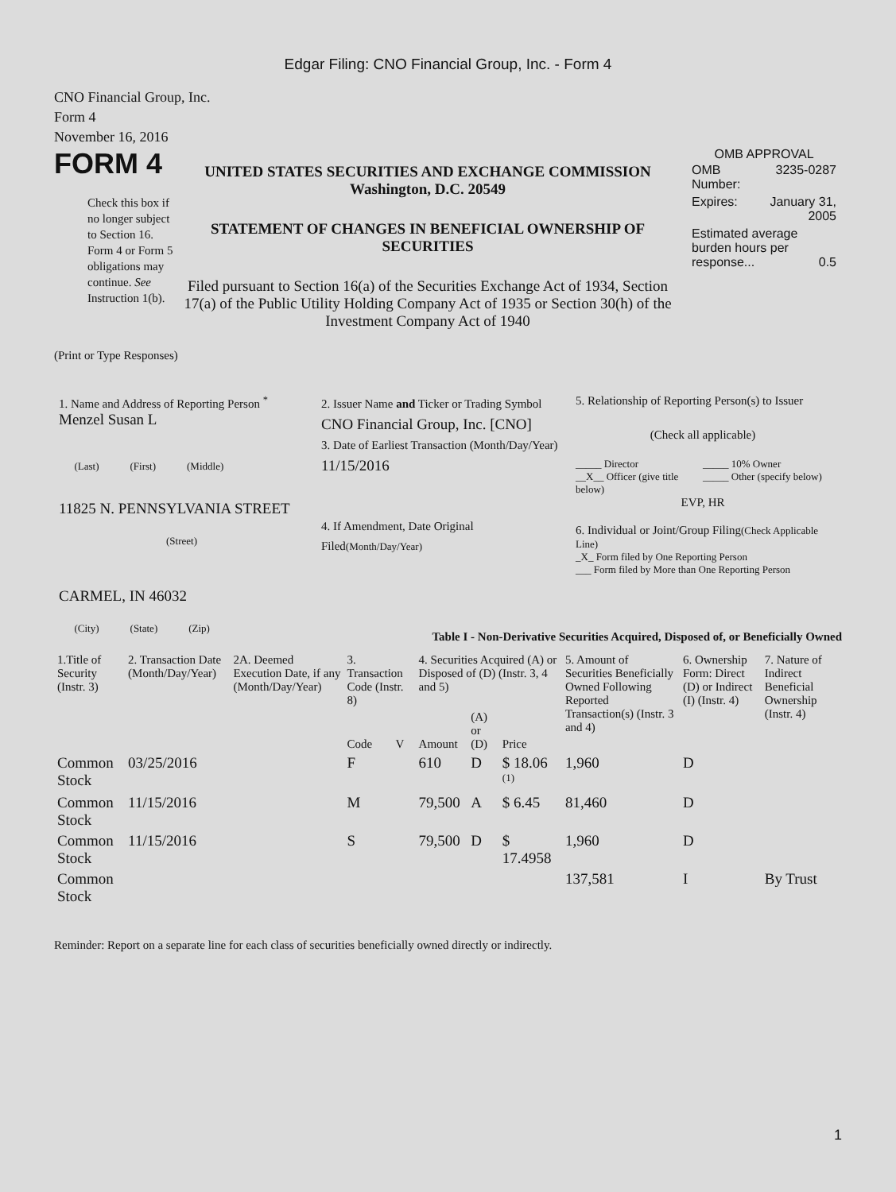Edgar Filing: CNO Financial Group, Inc. - Form 4
CNO Financial Group, Inc.
Form 4
November 16, 2016
FORM 4
Check this box if no longer subject to Section 16. Form 4 or Form 5 obligations may continue. See Instruction 1(b).
UNITED STATES SECURITIES AND EXCHANGE COMMISSION
Washington, D.C. 20549
STATEMENT OF CHANGES IN BENEFICIAL OWNERSHIP OF SECURITIES
Filed pursuant to Section 16(a) of the Securities Exchange Act of 1934, Section 17(a) of the Public Utility Holding Company Act of 1935 or Section 30(h) of the Investment Company Act of 1940
OMB APPROVAL
| OMB Number: | 3235-0287 |
| Expires: | January 31, 2005 |
| Estimated average burden hours per response... 0.5 | |
(Print or Type Responses)
1. Name and Address of Reporting Person <sup>*</sup>
Menzel Susan L
(Last) (First) (Middle)
11825 N. PENNSYLVANIA STREET
(Street)
CARMEL, IN 46032
(City) (State) (Zip)
2. Issuer Name and Ticker or Trading Symbol
CNO Financial Group, Inc. [CNO]
3. Date of Earliest Transaction (Month/Day/Year)
11/15/2016
4. If Amendment, Date Original Filed(Month/Day/Year)
5. Relationship of Reporting Person(s) to Issuer
(Check all applicable)
_____ Director
__X__ Officer (give title below)
_____ 10% Owner
_____ Other (specify below)
EVP, HR
6. Individual or Joint/Group Filing(Check Applicable Line)
_X_ Form filed by One Reporting Person
___ Form filed by More than One Reporting Person
Table I - Non-Derivative Securities Acquired, Disposed of, or Beneficially Owned
| 1.Title of Security (Instr. 3) | 2. Transaction Date (Month/Day/Year) | 2A. Deemed Execution Date, if any (Month/Day/Year) | 3. Transaction Code (Instr. 8) | | 4. Securities Acquired (A) or Disposed of (D) (Instr. 3, 4 and 5) | | | 5. Amount of Securities Beneficially Owned Following Reported Transaction(s) (Instr. 3 and 4) | 6. Ownership Form: Direct (D) or Indirect (I) (Instr. 4) | 7. Nature of Indirect Beneficial Ownership (Instr. 4) |
| --- | --- | --- | --- | --- | --- | --- | --- | --- | --- | --- |
| | | | Code | V | Amount | (A) or (D) | Price | | | |
| Common Stock | 03/25/2016 | | F | | 610 | D | $ 18.06 <sup>(1)</sup> | 1,960 | D | |
| Common Stock | 11/15/2016 | | M | | 79,500 | A | $ 6.45 | 81,460 | D | |
| Common Stock | 11/15/2016 | | S | | 79,500 | D | $ 17.4958 | 1,960 | D | |
| Common Stock | | | | | | | | 137,581 | I | By Trust |
Reminder: Report on a separate line for each class of securities beneficially owned directly or indirectly.
1